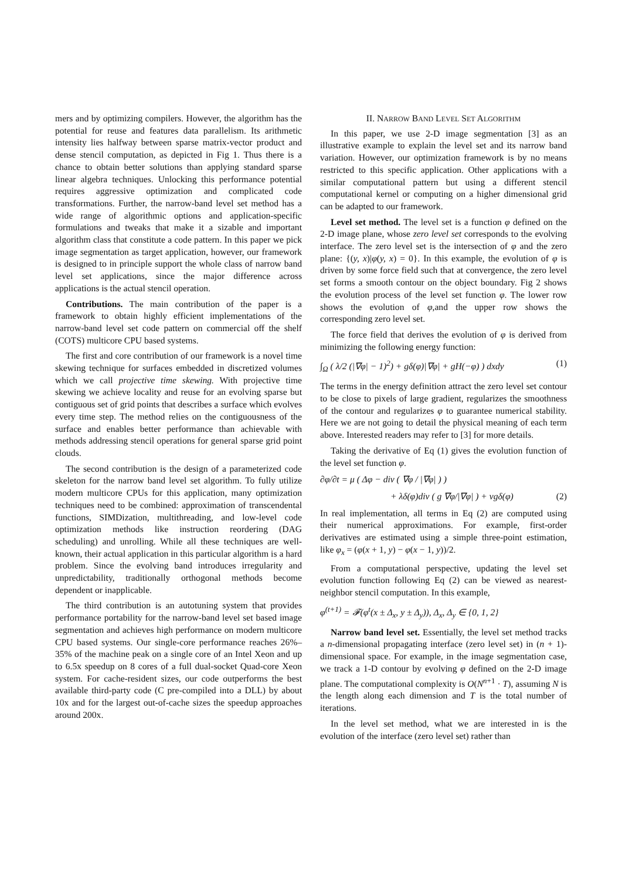mers and by optimizing compilers. However, the algorithm has the potential for reuse and features data parallelism. Its arithmetic intensity lies halfway between sparse matrix-vector product and dense stencil computation, as depicted in Fig 1. Thus there is a chance to obtain better solutions than applying standard sparse linear algebra techniques. Unlocking this performance potential requires aggressive optimization and complicated code transformations. Further, the narrow-band level set method has a wide range of algorithmic options and application-specific formulations and tweaks that make it a sizable and important algorithm class that constitute a code pattern. In this paper we pick image segmentation as target application, however, our framework is designed to in principle support the whole class of narrow band level set applications, since the major difference across applications is the actual stencil operation.
Contributions. The main contribution of the paper is a framework to obtain highly efficient implementations of the narrow-band level set code pattern on commercial off the shelf (COTS) multicore CPU based systems.
The first and core contribution of our framework is a novel time skewing technique for surfaces embedded in discretized volumes which we call projective time skewing. With projective time skewing we achieve locality and reuse for an evolving sparse but contiguous set of grid points that describes a surface which evolves every time step. The method relies on the contiguousness of the surface and enables better performance than achievable with methods addressing stencil operations for general sparse grid point clouds.
The second contribution is the design of a parameterized code skeleton for the narrow band level set algorithm. To fully utilize modern multicore CPUs for this application, many optimization techniques need to be combined: approximation of transcendental functions, SIMDization, multithreading, and low-level code optimization methods like instruction reordering (DAG scheduling) and unrolling. While all these techniques are well-known, their actual application in this particular algorithm is a hard problem. Since the evolving band introduces irregularity and unpredictability, traditionally orthogonal methods become dependent or inapplicable.
The third contribution is an autotuning system that provides performance portability for the narrow-band level set based image segmentation and achieves high performance on modern multicore CPU based systems. Our single-core performance reaches 26%–35% of the machine peak on a single core of an Intel Xeon and up to 6.5x speedup on 8 cores of a full dual-socket Quad-core Xeon system. For cache-resident sizes, our code outperforms the best available third-party code (C pre-compiled into a DLL) by about 10x and for the largest out-of-cache sizes the speedup approaches around 200x.
II. NARROW BAND LEVEL SET ALGORITHM
In this paper, we use 2-D image segmentation [3] as an illustrative example to explain the level set and its narrow band variation. However, our optimization framework is by no means restricted to this specific application. Other applications with a similar computational pattern but using a different stencil computational kernel or computing on a higher dimensional grid can be adapted to our framework.
Level set method. The level set is a function φ defined on the 2-D image plane, whose zero level set corresponds to the evolving interface. The zero level set is the intersection of φ and the zero plane: {(y, x)|φ(y, x) = 0}. In this example, the evolution of φ is driven by some force field such that at convergence, the zero level set forms a smooth contour on the object boundary. Fig 2 shows the evolution process of the level set function φ. The lower row shows the evolution of φ,and the upper row shows the corresponding zero level set.
The force field that derives the evolution of φ is derived from minimizing the following energy function:
∫<sub>Ω</sub> ( λ/2 (|∇φ| − 1)<sup>2</sup>) + gδ(φ)|∇φ| + gH(−φ) ) dxdy (1)
The terms in the energy definition attract the zero level set contour to be close to pixels of large gradient, regularizes the smoothness of the contour and regularizes φ to guarantee numerical stability. Here we are not going to detail the physical meaning of each term above. Interested readers may refer to [3] for more details.
Taking the derivative of Eq (1) gives the evolution function of the level set function φ.
∂φ/∂t = μ ( Δφ − div ( ∇φ / |∇φ| ) )
+ λδ(φ)div ( g ∇φ/|∇φ| ) + νgδ(φ) (2)
In real implementation, all terms in Eq (2) are computed using their numerical approximations. For example, first-order derivatives are estimated using a simple three-point estimation, like φ<sub>x</sub> = (φ(x + 1, y) − φ(x − 1, y))/2.
From a computational perspective, updating the level set evolution function following Eq (2) can be viewed as nearest-neighbor stencil computation. In this example,
φ<sup>(t+1)</sup> = 𝓕(φ<sup>t</sup>(x ± Δ<sub>x</sub>, y ± Δ<sub>y</sub>)), Δ<sub>x</sub>, Δ<sub>y</sub> ∈ {0, 1, 2}
Narrow band level set. Essentially, the level set method tracks a n-dimensional propagating interface (zero level set) in (n + 1)-dimensional space. For example, in the image segmentation case, we track a 1-D contour by evolving φ defined on the 2-D image plane. The computational complexity is O(N<sup>n+1</sup> · T), assuming N is the length along each dimension and T is the total number of iterations.
In the level set method, what we are interested in is the evolution of the interface (zero level set) rather than